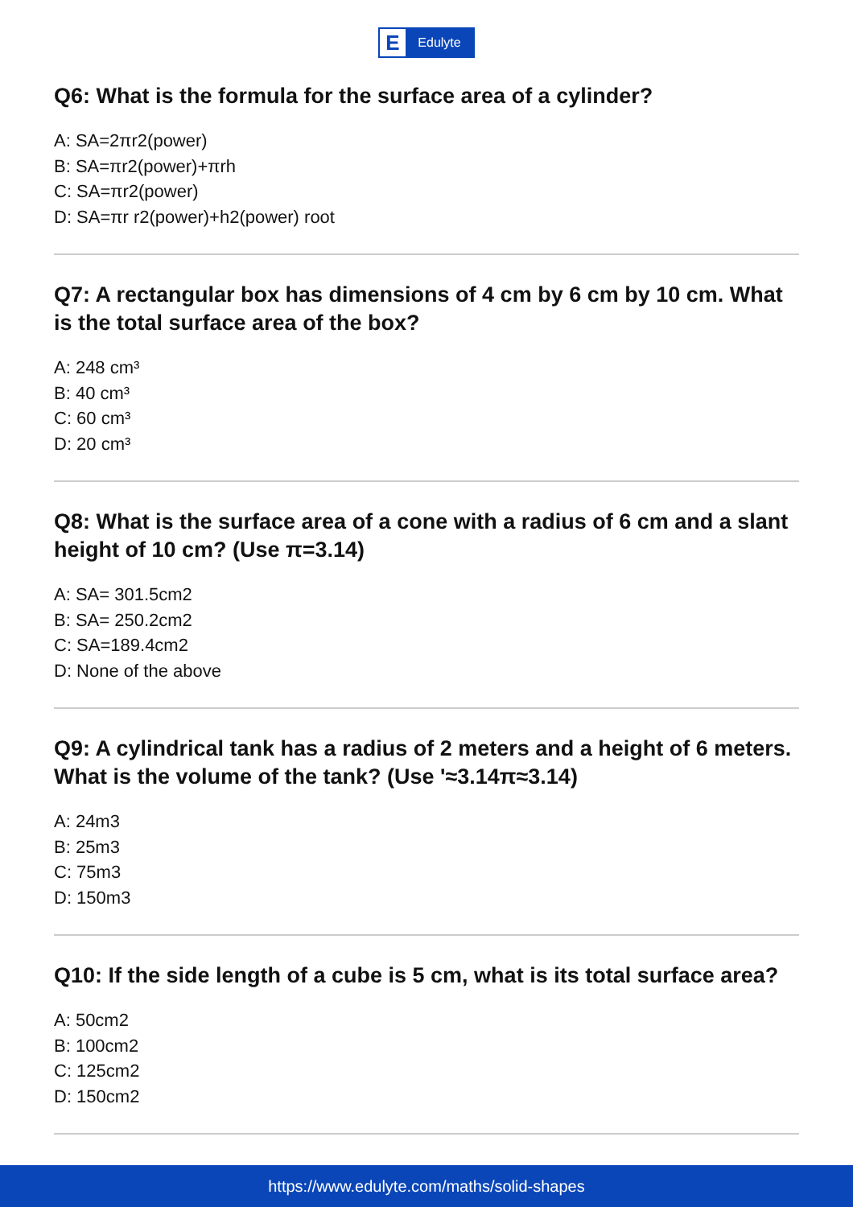E
Edulyte
Q6: What is the formula for the surface area of a cylinder?
A: SA=2πr2(power)
B: SA=πr2(power)+πrh
C: SA=πr2(power)
D: SA=πr r2(power)+h2(power) root
Q7: A rectangular box has dimensions of 4 cm by 6 cm by 10 cm. What is the total surface area of the box?
A: 248 cm³
B: 40 cm³
C: 60 cm³
D: 20 cm³
Q8: What is the surface area of a cone with a radius of 6 cm and a slant height of 10 cm? (Use π=3.14)
A: SA= 301.5cm2
B: SA= 250.2cm2
C: SA=189.4cm2
D: None of the above
Q9: A cylindrical tank has a radius of 2 meters and a height of 6 meters. What is the volume of the tank? (Use '≈3.14π≈3.14)
A: 24m3
B: 25m3
C: 75m3
D: 150m3
Q10: If the side length of a cube is 5 cm, what is its total surface area?
A: 50cm2
B: 100cm2
C: 125cm2
D: 150cm2
https://www.edulyte.com/maths/solid-shapes